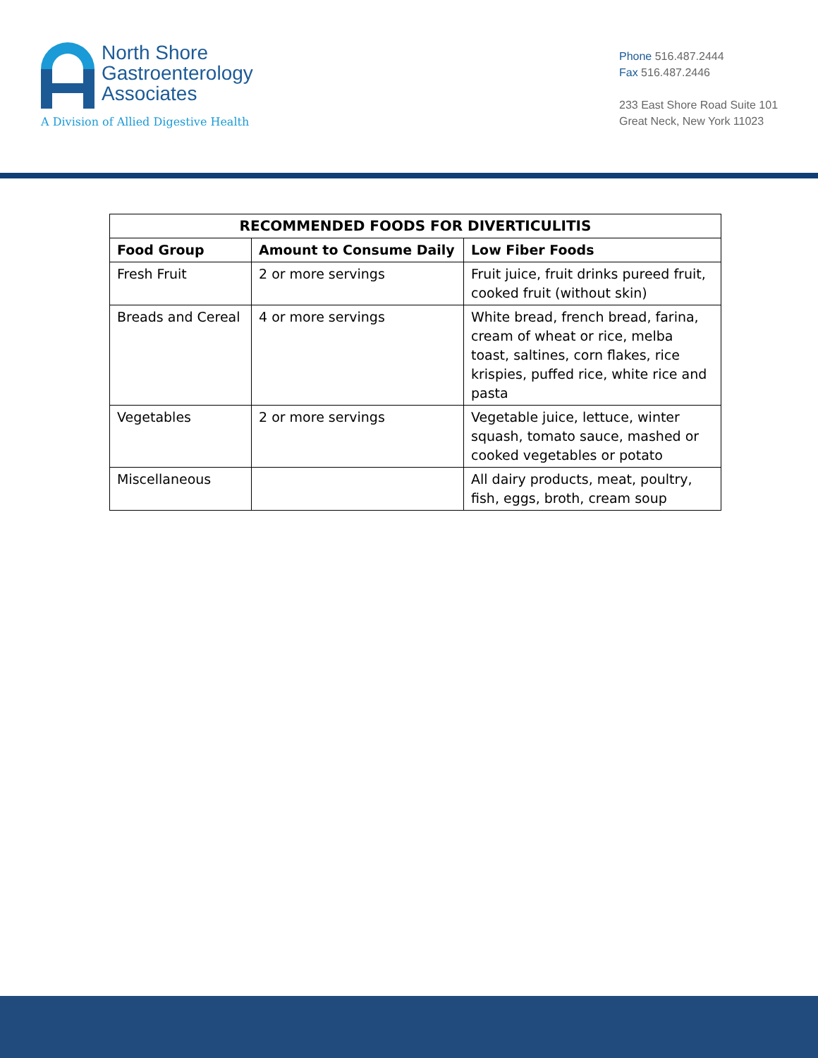North Shore
Gastroenterology
Associates
A Division of Allied Digestive Health
Phone 516.487.2444
Fax 516.487.2446
233 East Shore Road Suite 101
Great Neck, New York 11023
| RECOMMENDED FOODS FOR DIVERTICULITIS | | |
| --- | --- | --- |
| Food Group | Amount to Consume Daily | Low Fiber Foods |
| Fresh Fruit | 2 or more servings | Fruit juice, fruit drinks pureed fruit, cooked fruit (without skin) |
| Breads and Cereal | 4 or more servings | White bread, french bread, farina, cream of wheat or rice, melba toast, saltines, corn flakes, rice krispies, puffed rice, white rice and pasta |
| Vegetables | 2 or more servings | Vegetable juice, lettuce, winter squash, tomato sauce, mashed or cooked vegetables or potato |
| Miscellaneous | | All dairy products, meat, poultry, fish, eggs, broth, cream soup |